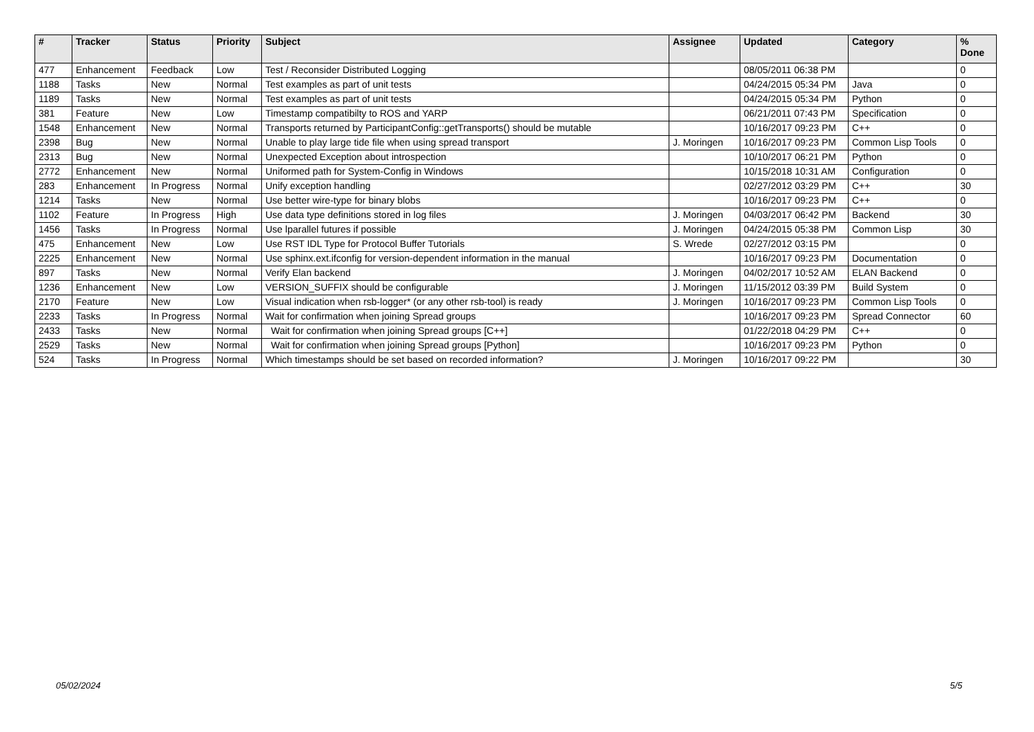| # | Tracker | Status | Priority | Subject | Assignee | Updated | Category | % Done |
| --- | --- | --- | --- | --- | --- | --- | --- | --- |
| 477 | Enhancement | Feedback | Low | Test / Reconsider Distributed Logging | | 08/05/2011 06:38 PM | | 0 |
| 1188 | Tasks | New | Normal | Test examples as part of unit tests | | 04/24/2015 05:34 PM | Java | 0 |
| 1189 | Tasks | New | Normal | Test examples as part of unit tests | | 04/24/2015 05:34 PM | Python | 0 |
| 381 | Feature | New | Low | Timestamp compatibilty to ROS and YARP | | 06/21/2011 07:43 PM | Specification | 0 |
| 1548 | Enhancement | New | Normal | Transports returned by ParticipantConfig::getTransports() should be mutable | | 10/16/2017 09:23 PM | C++ | 0 |
| 2398 | Bug | New | Normal | Unable to play large tide file when using spread transport | J. Moringen | 10/16/2017 09:23 PM | Common Lisp Tools | 0 |
| 2313 | Bug | New | Normal | Unexpected Exception about introspection | | 10/10/2017 06:21 PM | Python | 0 |
| 2772 | Enhancement | New | Normal | Uniformed path for System-Config in Windows | | 10/15/2018 10:31 AM | Configuration | 0 |
| 283 | Enhancement | In Progress | Normal | Unify exception handling | | 02/27/2012 03:29 PM | C++ | 30 |
| 1214 | Tasks | New | Normal | Use better wire-type for binary blobs | | 10/16/2017 09:23 PM | C++ | 0 |
| 1102 | Feature | In Progress | High | Use data type definitions stored in log files | J. Moringen | 04/03/2017 06:42 PM | Backend | 30 |
| 1456 | Tasks | In Progress | Normal | Use lparallel futures if possible | J. Moringen | 04/24/2015 05:38 PM | Common Lisp | 30 |
| 475 | Enhancement | New | Low | Use RST IDL Type for Protocol Buffer Tutorials | S. Wrede | 02/27/2012 03:15 PM | | 0 |
| 2225 | Enhancement | New | Normal | Use sphinx.ext.ifconfig for version-dependent information in the manual | | 10/16/2017 09:23 PM | Documentation | 0 |
| 897 | Tasks | New | Normal | Verify Elan backend | J. Moringen | 04/02/2017 10:52 AM | ELAN Backend | 0 |
| 1236 | Enhancement | New | Low | VERSION_SUFFIX should be configurable | J. Moringen | 11/15/2012 03:39 PM | Build System | 0 |
| 2170 | Feature | New | Low | Visual indication when rsb-logger* (or any other rsb-tool) is ready | J. Moringen | 10/16/2017 09:23 PM | Common Lisp Tools | 0 |
| 2233 | Tasks | In Progress | Normal | Wait for confirmation when joining Spread groups | | 10/16/2017 09:23 PM | Spread Connector | 60 |
| 2433 | Tasks | New | Normal | Wait for confirmation when joining Spread groups [C++] | | 01/22/2018 04:29 PM | C++ | 0 |
| 2529 | Tasks | New | Normal | Wait for confirmation when joining Spread groups [Python] | | 10/16/2017 09:23 PM | Python | 0 |
| 524 | Tasks | In Progress | Normal | Which timestamps should be set based on recorded information? | J. Moringen | 10/16/2017 09:22 PM | | 30 |
05/02/2024 5/5